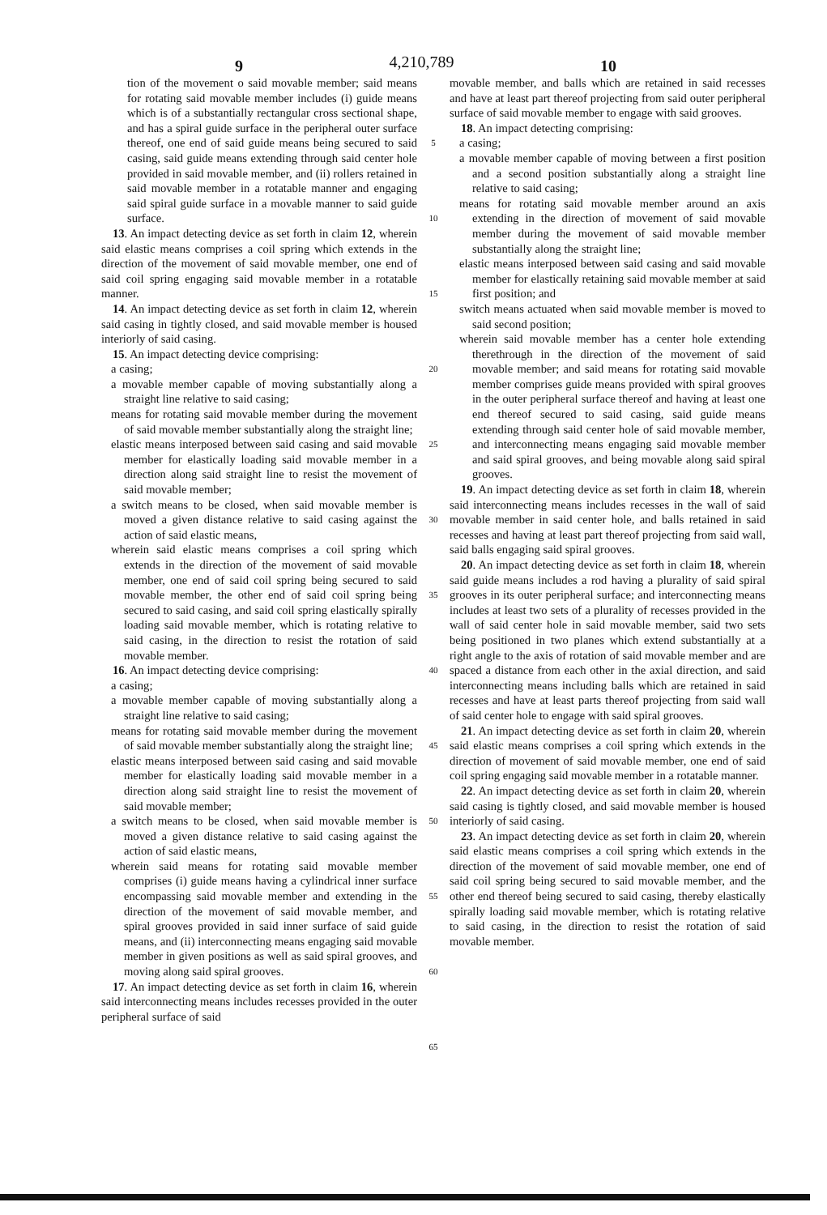9 4,210,789 10
tion of the movement o said movable member; said means for rotating said movable member includes (i) guide means which is of a substantially rectangular cross sectional shape, and has a spiral guide surface in the peripheral outer surface thereof, one end of said guide means being secured to said casing, said guide means extending through said center hole provided in said movable member, and (ii) rollers retained in said movable member in a rotatable manner and engaging said spiral guide surface in a movable manner to said guide surface.
13. An impact detecting device as set forth in claim 12, wherein said elastic means comprises a coil spring which extends in the direction of the movement of said movable member, one end of said coil spring engaging said movable member in a rotatable manner.
14. An impact detecting device as set forth in claim 12, wherein said casing in tightly closed, and said movable member is housed interiorly of said casing.
15. An impact detecting device comprising:
a casing;
a movable member capable of moving substantially along a straight line relative to said casing;
means for rotating said movable member during the movement of said movable member substantially along the straight line;
elastic means interposed between said casing and said movable member for elastically loading said movable member in a direction along said straight line to resist the movement of said movable member;
a switch means to be closed, when said movable member is moved a given distance relative to said casing against the action of said elastic means,
wherein said elastic means comprises a coil spring which extends in the direction of the movement of said movable member, one end of said coil spring being secured to said movable member, the other end of said coil spring being secured to said casing, and said coil spring elastically spirally loading said movable member, which is rotating relative to said casing, in the direction to resist the rotation of said movable member.
16. An impact detecting device comprising:
a casing;
a movable member capable of moving substantially along a straight line relative to said casing;
means for rotating said movable member during the movement of said movable member substantially along the straight line;
elastic means interposed between said casing and said movable member for elastically loading said movable member in a direction along said straight line to resist the movement of said movable member;
a switch means to be closed, when said movable member is moved a given distance relative to said casing against the action of said elastic means,
wherein said means for rotating said movable member comprises (i) guide means having a cylindrical inner surface encompassing said movable member and extending in the direction of the movement of said movable member, and spiral grooves provided in said inner surface of said guide means, and (ii) interconnecting means engaging said movable member in given positions as well as said spiral grooves, and moving along said spiral grooves.
17. An impact detecting device as set forth in claim 16, wherein said interconnecting means includes recesses provided in the outer peripheral surface of said
5
10
15
20
25
30
35
40
45
50
55
60
65
movable member, and balls which are retained in said recesses and have at least part thereof projecting from said outer peripheral surface of said movable member to engage with said grooves.
18. An impact detecting comprising:
a casing;
a movable member capable of moving between a first position and a second position substantially along a straight line relative to said casing;
means for rotating said movable member around an axis extending in the direction of movement of said movable member during the movement of said movable member substantially along the straight line;
elastic means interposed between said casing and said movable member for elastically retaining said movable member at said first position; and
switch means actuated when said movable member is moved to said second position;
wherein said movable member has a center hole extending therethrough in the direction of the movement of said movable member; and said means for rotating said movable member comprises guide means provided with spiral grooves in the outer peripheral surface thereof and having at least one end thereof secured to said casing, said guide means extending through said center hole of said movable member, and interconnecting means engaging said movable member and said spiral grooves, and being movable along said spiral grooves.
19. An impact detecting device as set forth in claim 18, wherein said interconnecting means includes recesses in the wall of said movable member in said center hole, and balls retained in said recesses and having at least part thereof projecting from said wall, said balls engaging said spiral grooves.
20. An impact detecting device as set forth in claim 18, wherein said guide means includes a rod having a plurality of said spiral grooves in its outer peripheral surface; and interconnecting means includes at least two sets of a plurality of recesses provided in the wall of said center hole in said movable member, said two sets being positioned in two planes which extend substantially at a right angle to the axis of rotation of said movable member and are spaced a distance from each other in the axial direction, and said interconnecting means including balls which are retained in said recesses and have at least parts thereof projecting from said wall of said center hole to engage with said spiral grooves.
21. An impact detecting device as set forth in claim 20, wherein said elastic means comprises a coil spring which extends in the direction of movement of said movable member, one end of said coil spring engaging said movable member in a rotatable manner.
22. An impact detecting device as set forth in claim 20, wherein said casing is tightly closed, and said movable member is housed interiorly of said casing.
23. An impact detecting device as set forth in claim 20, wherein said elastic means comprises a coil spring which extends in the direction of the movement of said movable member, one end of said coil spring being secured to said movable member, and the other end thereof being secured to said casing, thereby elastically spirally loading said movable member, which is rotating relative to said casing, in the direction to resist the rotation of said movable member.